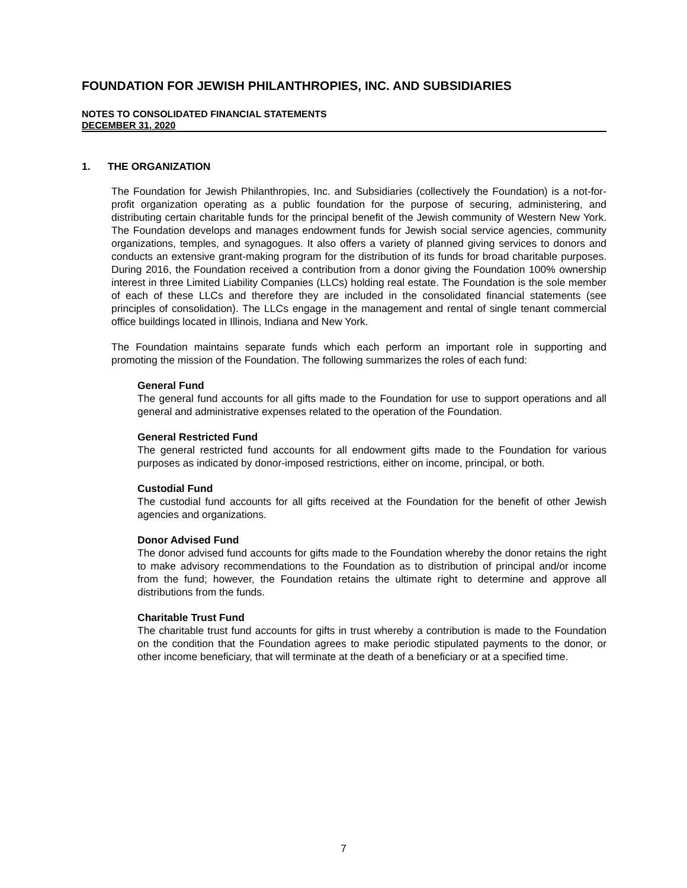FOUNDATION FOR JEWISH PHILANTHROPIES, INC. AND SUBSIDIARIES
NOTES TO CONSOLIDATED FINANCIAL STATEMENTS
DECEMBER 31, 2020
1. THE ORGANIZATION
The Foundation for Jewish Philanthropies, Inc. and Subsidiaries (collectively the Foundation) is a not-for-profit organization operating as a public foundation for the purpose of securing, administering, and distributing certain charitable funds for the principal benefit of the Jewish community of Western New York. The Foundation develops and manages endowment funds for Jewish social service agencies, community organizations, temples, and synagogues. It also offers a variety of planned giving services to donors and conducts an extensive grant-making program for the distribution of its funds for broad charitable purposes. During 2016, the Foundation received a contribution from a donor giving the Foundation 100% ownership interest in three Limited Liability Companies (LLCs) holding real estate. The Foundation is the sole member of each of these LLCs and therefore they are included in the consolidated financial statements (see principles of consolidation). The LLCs engage in the management and rental of single tenant commercial office buildings located in Illinois, Indiana and New York.
The Foundation maintains separate funds which each perform an important role in supporting and promoting the mission of the Foundation. The following summarizes the roles of each fund:
General Fund
The general fund accounts for all gifts made to the Foundation for use to support operations and all general and administrative expenses related to the operation of the Foundation.
General Restricted Fund
The general restricted fund accounts for all endowment gifts made to the Foundation for various purposes as indicated by donor-imposed restrictions, either on income, principal, or both.
Custodial Fund
The custodial fund accounts for all gifts received at the Foundation for the benefit of other Jewish agencies and organizations.
Donor Advised Fund
The donor advised fund accounts for gifts made to the Foundation whereby the donor retains the right to make advisory recommendations to the Foundation as to distribution of principal and/or income from the fund; however, the Foundation retains the ultimate right to determine and approve all distributions from the funds.
Charitable Trust Fund
The charitable trust fund accounts for gifts in trust whereby a contribution is made to the Foundation on the condition that the Foundation agrees to make periodic stipulated payments to the donor, or other income beneficiary, that will terminate at the death of a beneficiary or at a specified time.
7